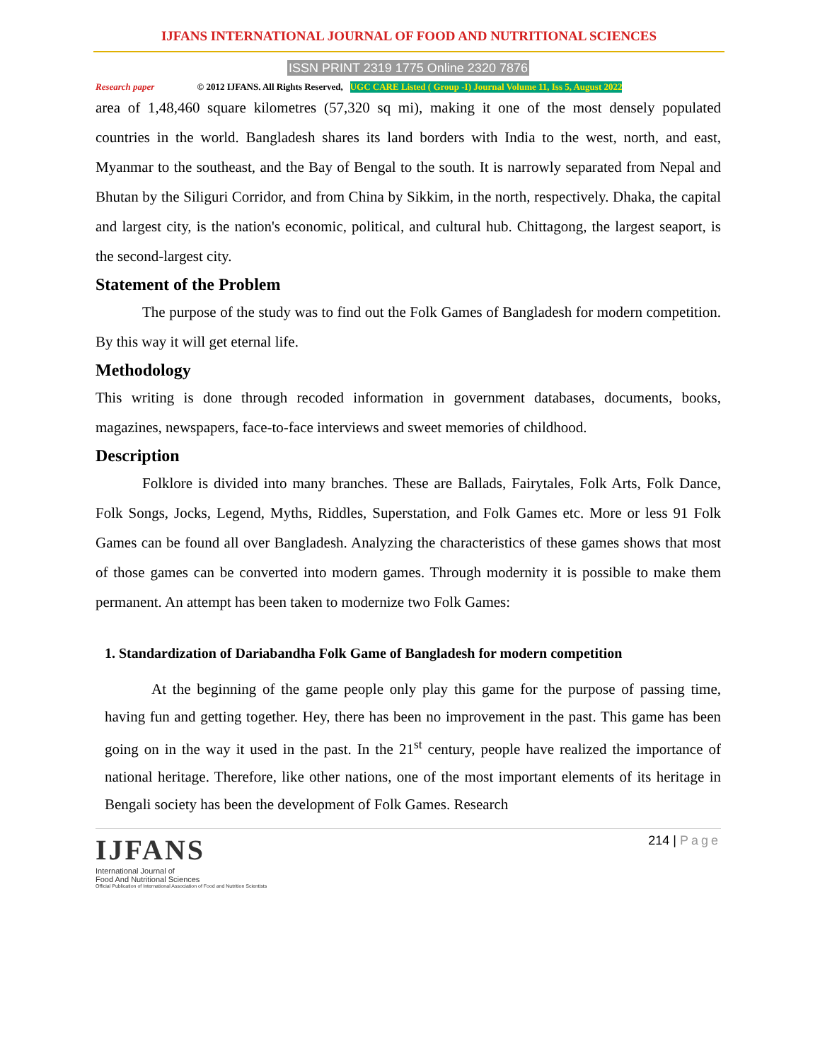IJFANS INTERNATIONAL JOURNAL OF FOOD AND NUTRITIONAL SCIENCES
ISSN PRINT 2319 1775 Online 2320 7876
Research paper © 2012 IJFANS. All Rights Reserved, UGC CARE Listed ( Group -I) Journal Volume 11, Iss 5, August 2022
area of 1,48,460 square kilometres (57,320 sq mi), making it one of the most densely populated countries in the world. Bangladesh shares its land borders with India to the west, north, and east, Myanmar to the southeast, and the Bay of Bengal to the south. It is narrowly separated from Nepal and Bhutan by the Siliguri Corridor, and from China by Sikkim, in the north, respectively. Dhaka, the capital and largest city, is the nation's economic, political, and cultural hub. Chittagong, the largest seaport, is the second-largest city.
Statement of the Problem
The purpose of the study was to find out the Folk Games of Bangladesh for modern competition. By this way it will get eternal life.
Methodology
This writing is done through recoded information in government databases, documents, books, magazines, newspapers, face-to-face interviews and sweet memories of childhood.
Description
Folklore is divided into many branches. These are Ballads, Fairytales, Folk Arts, Folk Dance, Folk Songs, Jocks, Legend, Myths, Riddles, Superstation, and Folk Games etc. More or less 91 Folk Games can be found all over Bangladesh. Analyzing the characteristics of these games shows that most of those games can be converted into modern games. Through modernity it is possible to make them permanent. An attempt has been taken to modernize two Folk Games:
1. Standardization of Dariabandha Folk Game of Bangladesh for modern competition
At the beginning of the game people only play this game for the purpose of passing time, having fun and getting together. Hey, there has been no improvement in the past. This game has been going on in the way it used in the past. In the 21<sup>st</sup> century, people have realized the importance of national heritage. Therefore, like other nations, one of the most important elements of its heritage in Bengali society has been the development of Folk Games. Research
IJFANS
International Journal of
Food And Nutritional Sciences
Official Publication of International Association of Food and Nutrition Scientists
214 | Page